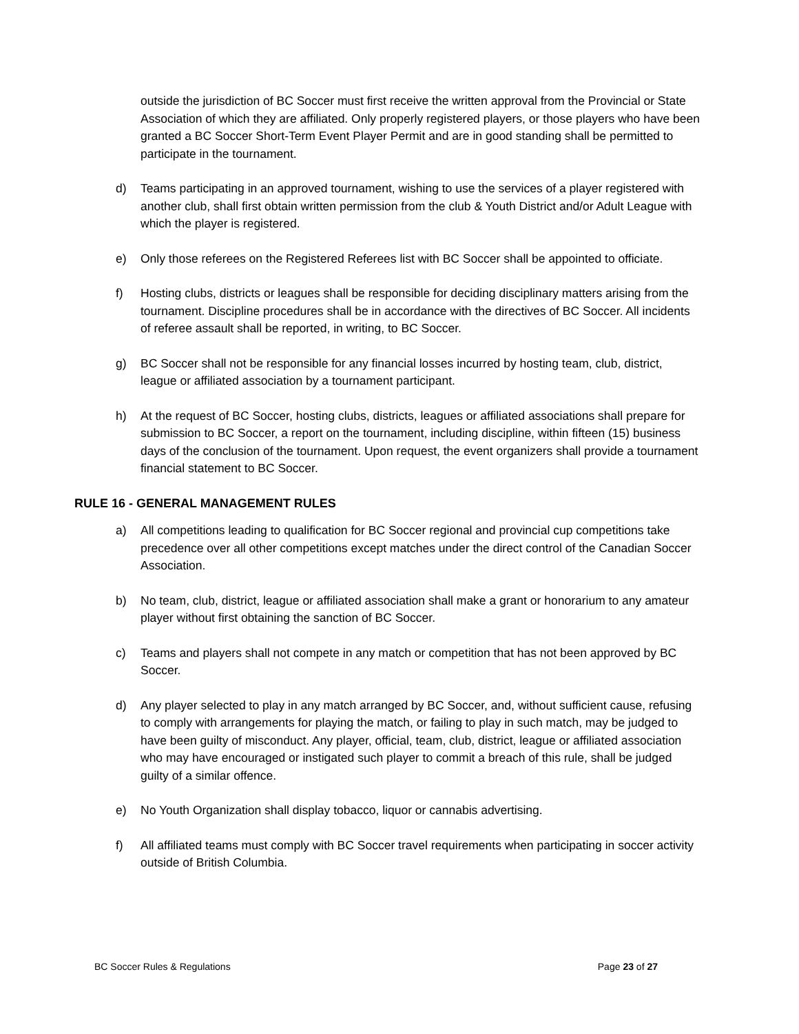outside the jurisdiction of BC Soccer must first receive the written approval from the Provincial or State Association of which they are affiliated. Only properly registered players, or those players who have been granted a BC Soccer Short-Term Event Player Permit and are in good standing shall be permitted to participate in the tournament.
d) Teams participating in an approved tournament, wishing to use the services of a player registered with another club, shall first obtain written permission from the club & Youth District and/or Adult League with which the player is registered.
e) Only those referees on the Registered Referees list with BC Soccer shall be appointed to officiate.
f) Hosting clubs, districts or leagues shall be responsible for deciding disciplinary matters arising from the tournament. Discipline procedures shall be in accordance with the directives of BC Soccer. All incidents of referee assault shall be reported, in writing, to BC Soccer.
g) BC Soccer shall not be responsible for any financial losses incurred by hosting team, club, district, league or affiliated association by a tournament participant.
h) At the request of BC Soccer, hosting clubs, districts, leagues or affiliated associations shall prepare for submission to BC Soccer, a report on the tournament, including discipline, within fifteen (15) business days of the conclusion of the tournament. Upon request, the event organizers shall provide a tournament financial statement to BC Soccer.
RULE 16 - GENERAL MANAGEMENT RULES
a) All competitions leading to qualification for BC Soccer regional and provincial cup competitions take precedence over all other competitions except matches under the direct control of the Canadian Soccer Association.
b) No team, club, district, league or affiliated association shall make a grant or honorarium to any amateur player without first obtaining the sanction of BC Soccer.
c) Teams and players shall not compete in any match or competition that has not been approved by BC Soccer.
d) Any player selected to play in any match arranged by BC Soccer, and, without sufficient cause, refusing to comply with arrangements for playing the match, or failing to play in such match, may be judged to have been guilty of misconduct. Any player, official, team, club, district, league or affiliated association who may have encouraged or instigated such player to commit a breach of this rule, shall be judged guilty of a similar offence.
e) No Youth Organization shall display tobacco, liquor or cannabis advertising.
f) All affiliated teams must comply with BC Soccer travel requirements when participating in soccer activity outside of British Columbia.
BC Soccer Rules & Regulations Page 23 of 27